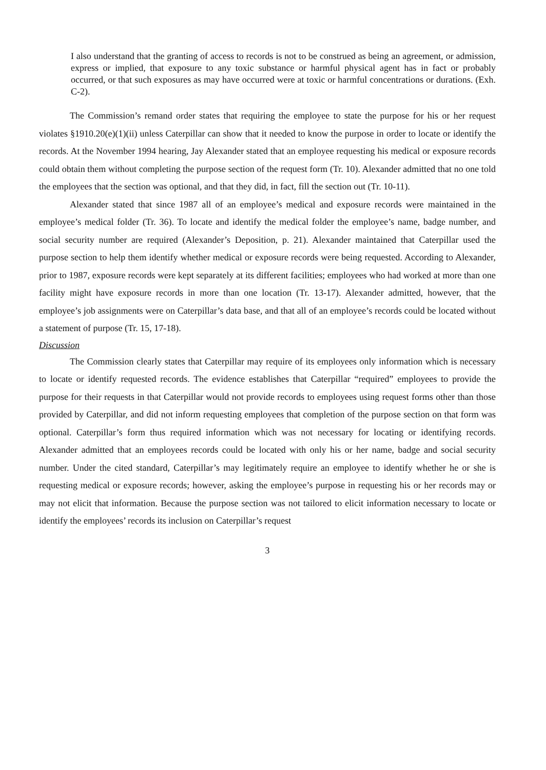I also understand that the granting of access to records is not to be construed as being an agreement, or admission, express or implied, that exposure to any toxic substance or harmful physical agent has in fact or probably occurred, or that such exposures as may have occurred were at toxic or harmful concentrations or durations. (Exh. C-2).
The Commission’s remand order states that requiring the employee to state the purpose for his or her request violates §1910.20(e)(1)(ii) unless Caterpillar can show that it needed to know the purpose in order to locate or identify the records. At the November 1994 hearing, Jay Alexander stated that an employee requesting his medical or exposure records could obtain them without completing the purpose section of the request form (Tr. 10). Alexander admitted that no one told the employees that the section was optional, and that they did, in fact, fill the section out (Tr. 10-11).
Alexander stated that since 1987 all of an employee’s medical and exposure records were maintained in the employee’s medical folder (Tr. 36). To locate and identify the medical folder the employee’s name, badge number, and social security number are required (Alexander’s Deposition, p. 21). Alexander maintained that Caterpillar used the purpose section to help them identify whether medical or exposure records were being requested. According to Alexander, prior to 1987, exposure records were kept separately at its different facilities; employees who had worked at more than one facility might have exposure records in more than one location (Tr. 13-17). Alexander admitted, however, that the employee’s job assignments were on Caterpillar’s data base, and that all of an employee’s records could be located without a statement of purpose (Tr. 15, 17-18).
Discussion
The Commission clearly states that Caterpillar may require of its employees only information which is necessary to locate or identify requested records. The evidence establishes that Caterpillar “required” employees to provide the purpose for their requests in that Caterpillar would not provide records to employees using request forms other than those provided by Caterpillar, and did not inform requesting employees that completion of the purpose section on that form was optional. Caterpillar’s form thus required information which was not necessary for locating or identifying records. Alexander admitted that an employees records could be located with only his or her name, badge and social security number. Under the cited standard, Caterpillar’s may legitimately require an employee to identify whether he or she is requesting medical or exposure records; however, asking the employee’s purpose in requesting his or her records may or may not elicit that information. Because the purpose section was not tailored to elicit information necessary to locate or identify the employees’ records its inclusion on Caterpillar’s request
3